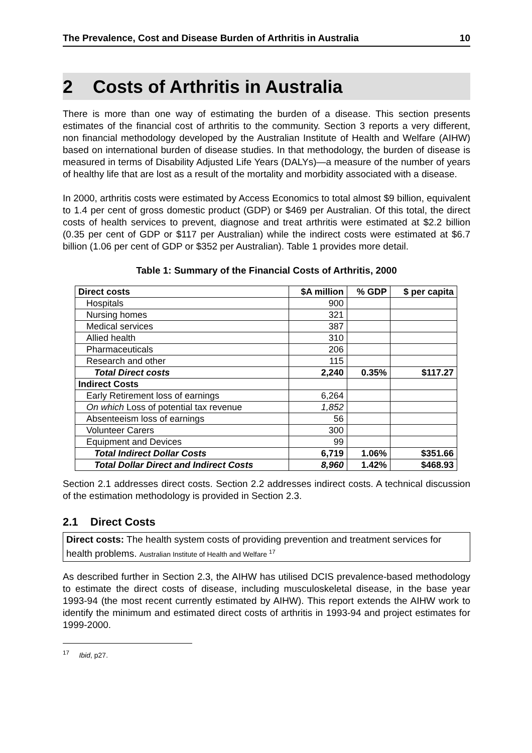The Prevalence, Cost and Disease Burden of Arthritis in Australia 10
2 Costs of Arthritis in Australia
There is more than one way of estimating the burden of a disease. This section presents estimates of the financial cost of arthritis to the community. Section 3 reports a very different, non financial methodology developed by the Australian Institute of Health and Welfare (AIHW) based on international burden of disease studies. In that methodology, the burden of disease is measured in terms of Disability Adjusted Life Years (DALYs)—a measure of the number of years of healthy life that are lost as a result of the mortality and morbidity associated with a disease.
In 2000, arthritis costs were estimated by Access Economics to total almost $9 billion, equivalent to 1.4 per cent of gross domestic product (GDP) or $469 per Australian. Of this total, the direct costs of health services to prevent, diagnose and treat arthritis were estimated at $2.2 billion (0.35 per cent of GDP or $117 per Australian) while the indirect costs were estimated at $6.7 billion (1.06 per cent of GDP or $352 per Australian). Table 1 provides more detail.
Table 1: Summary of the Financial Costs of Arthritis, 2000
| Direct costs | $A million | % GDP | $ per capita |
| --- | --- | --- | --- |
| Hospitals | 900 | | |
| Nursing homes | 321 | | |
| Medical services | 387 | | |
| Allied health | 310 | | |
| Pharmaceuticals | 206 | | |
| Research and other | 115 | | |
| Total Direct costs | 2,240 | 0.35% | $117.27 |
| Indirect Costs | | | |
| Early Retirement loss of earnings | 6,264 | | |
| On which Loss of potential tax revenue | 1,852 | | |
| Absenteeism loss of earnings | 56 | | |
| Volunteer Carers | 300 | | |
| Equipment and Devices | 99 | | |
| Total Indirect Dollar Costs | 6,719 | 1.06% | $351.66 |
| Total Dollar Direct and Indirect Costs | 8,960 | 1.42% | $468.93 |
Section 2.1 addresses direct costs. Section 2.2 addresses indirect costs. A technical discussion of the estimation methodology is provided in Section 2.3.
2.1 Direct Costs
Direct costs: The health system costs of providing prevention and treatment services for health problems. Australian Institute of Health and Welfare <sup>17</sup>
As described further in Section 2.3, the AIHW has utilised DCIS prevalence-based methodology to estimate the direct costs of disease, including musculoskeletal disease, in the base year 1993-94 (the most recent currently estimated by AIHW). This report extends the AIHW work to identify the minimum and estimated direct costs of arthritis in 1993-94 and project estimates for 1999-2000.
<sup>17</sup> Ibid, p27.